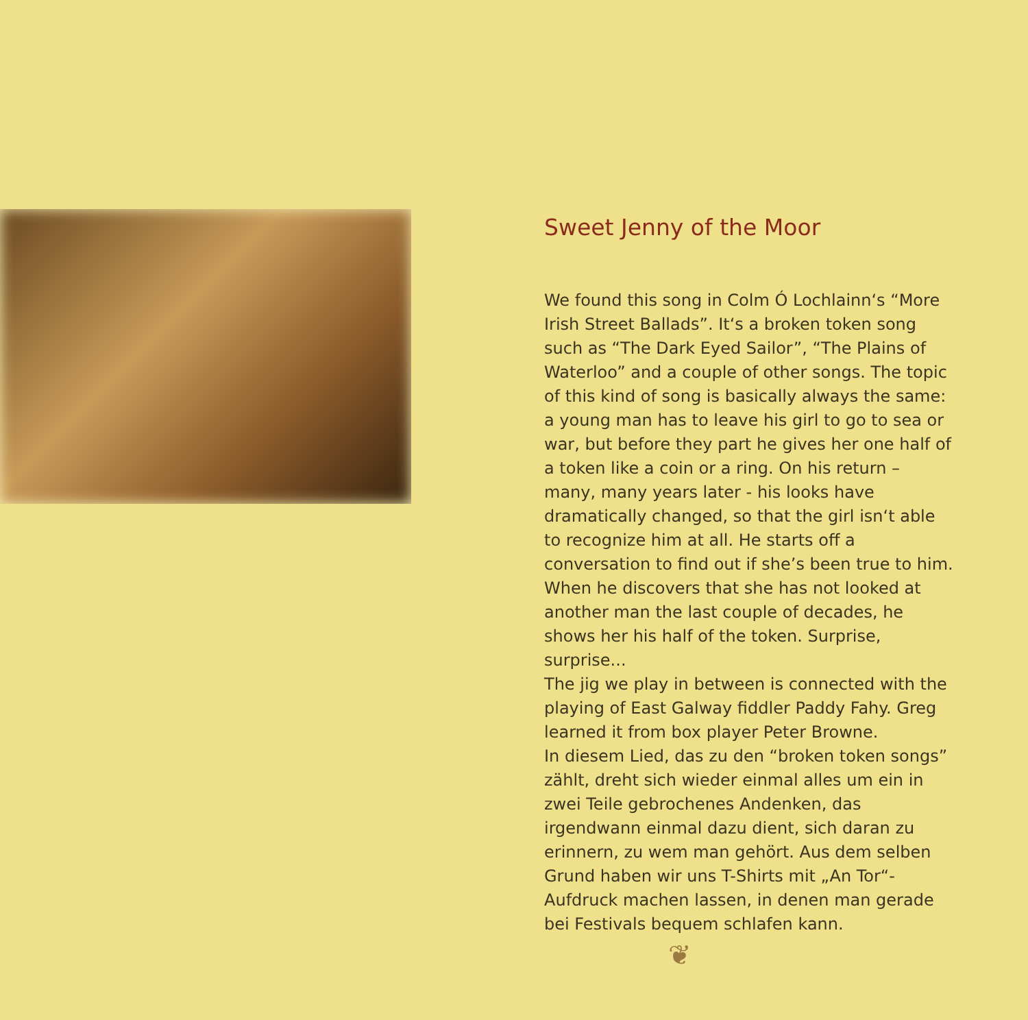Sweet Jenny of the Moor
We found this song in Colm Ó Lochlainn‘s “More Irish Street Ballads”. It‘s a broken token song such as “The Dark Eyed Sailor”, “The Plains of Waterloo” and a couple of other songs. The topic of this kind of song is basically always the same: a young man has to leave his girl to go to sea or war, but before they part he gives her one half of a token like a coin or a ring. On his return – many, many years later - his looks have dramatically changed, so that the girl isn‘t able to recognize him at all. He starts off a conversation to find out if she’s been true to him. When he discovers that she has not looked at another man the last couple of decades, he shows her his half of the token. Surprise, surprise...
The jig we play in between is connected with the playing of East Galway fiddler Paddy Fahy. Greg learned it from box player Peter Browne.
In diesem Lied, das zu den “broken token songs” zählt, dreht sich wieder einmal alles um ein in zwei Teile gebrochenes Andenken, das irgendwann einmal dazu dient, sich daran zu erinnern, zu wem man gehört. Aus dem selben Grund haben wir uns T-Shirts mit „An Tor“-Aufdruck machen lassen, in denen man gerade bei Festivals bequem schlafen kann.
❦